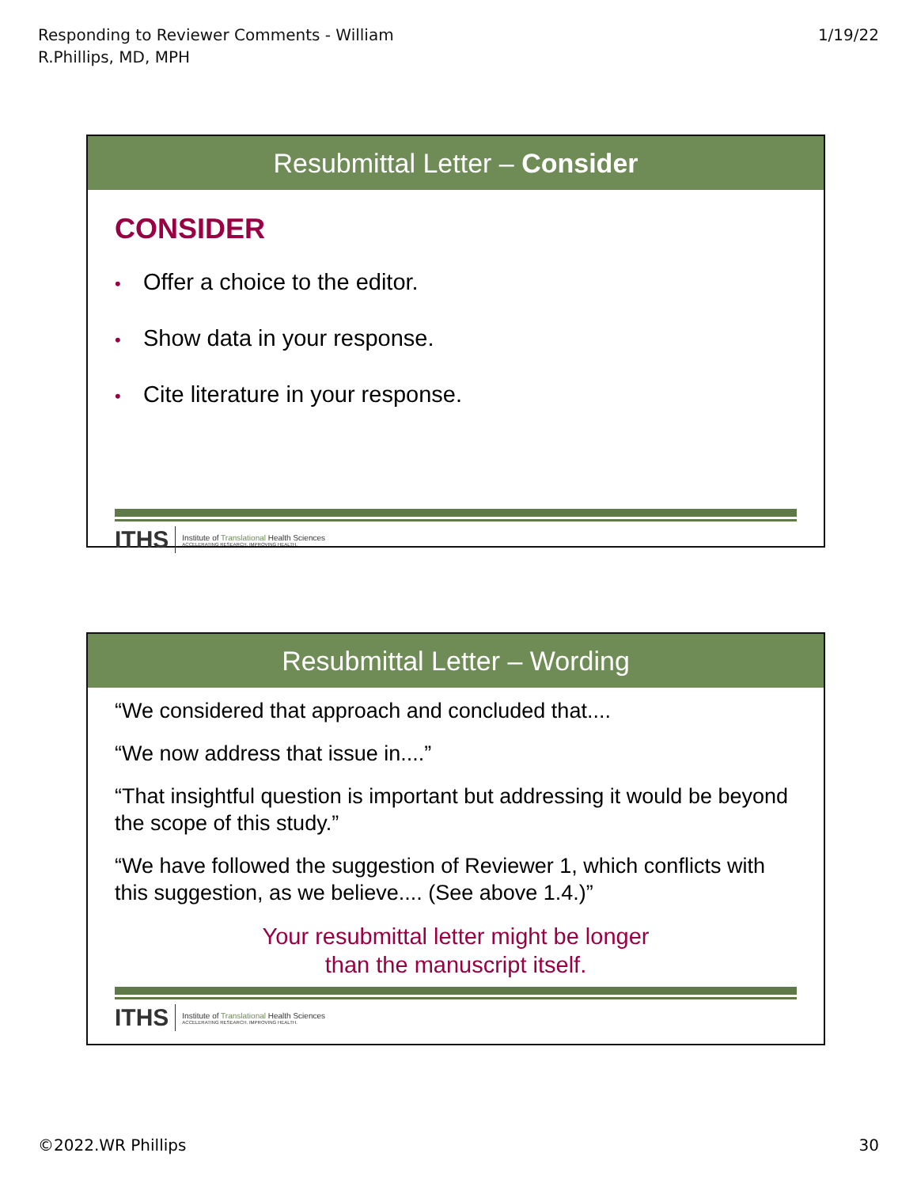Responding to Reviewer Comments - William
R.Phillips, MD, MPH
1/19/22
Resubmittal Letter – Consider
CONSIDER
• Offer a choice to the editor.
• Show data in your response.
• Cite literature in your response.
ITHS Institute of Translational Health Sciences
ACCELERATING RESEARCH. IMPROVING HEALTH.
Resubmittal Letter – Wording
“We considered that approach and concluded that....
“We now address that issue in....”
“That insightful question is important but addressing it would be beyond the scope of this study.”
“We have followed the suggestion of Reviewer 1, which conflicts with this suggestion, as we believe.... (See above 1.4.)”
Your resubmittal letter might be longer
than the manuscript itself.
ITHS Institute of Translational Health Sciences
ACCELERATING RESEARCH. IMPROVING HEALTH.
©2022.WR Phillips 30